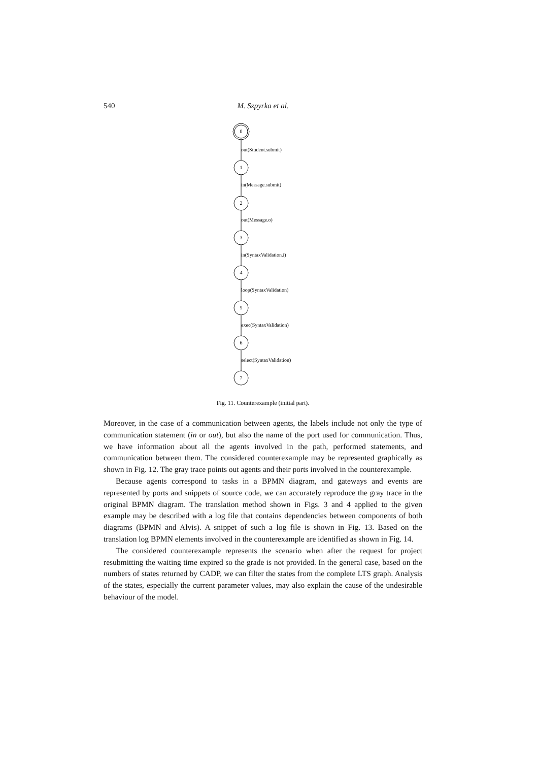540 M. Szpyrka et al.
0
1
2
3
4
5
6
7
out(Student.submit)
in(Message.submit)
out(Message.o)
in(SyntaxValidation.i)
loop(SyntaxValidation)
exec(SyntaxValidation)
select(SyntaxValidation)
Fig. 11. Counterexample (initial part).
Moreover, in the case of a communication between agents, the labels include not only the type of communication statement (in or out), but also the name of the port used for communication. Thus, we have information about all the agents involved in the path, performed statements, and communication between them. The considered counterexample may be represented graphically as shown in Fig. 12. The gray trace points out agents and their ports involved in the counterexample.
Because agents correspond to tasks in a BPMN diagram, and gateways and events are represented by ports and snippets of source code, we can accurately reproduce the gray trace in the original BPMN diagram. The translation method shown in Figs. 3 and 4 applied to the given example may be described with a log file that contains dependencies between components of both diagrams (BPMN and Alvis). A snippet of such a log file is shown in Fig. 13. Based on the translation log BPMN elements involved in the counterexample are identified as shown in Fig. 14.
The considered counterexample represents the scenario when after the request for project resubmitting the waiting time expired so the grade is not provided. In the general case, based on the numbers of states returned by CADP, we can filter the states from the complete LTS graph. Analysis of the states, especially the current parameter values, may also explain the cause of the undesirable behaviour of the model.